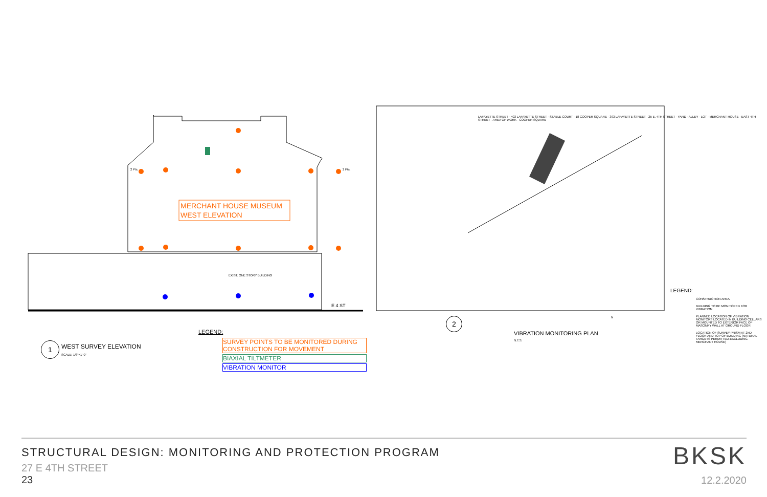MERCHANT HOUSE MUSEUM
WEST ELEVATION
2 Pts. 2 Pts.
EXIST. ONE STORY BUILDING
E 4 ST
WEST SURVEY ELEVATION
SCALE: 1/8"=1'-0"
1
LEGEND:
SURVEY POINTS TO BE MONITORED DURING CONSTRUCTION FOR MOVEMENT
BIAXIAL TILTMETER
VIBRATION MONITOR
VIBRATION MONITORING PLAN
N.T.S.
2 N
LEGEND:
CONSTRUCTION AREA
BUILDING TO BE MONITORED FOR VIBRATION
PLANNED LOCATION OF VIBRATION MONITORS LOCATED IN BUILDING CELLARS OR MOUNTED TO EXTERIOR FACE OF MASONRY WALL AT GROUND FLOOR
LOCATION OF SURVEY PRISM AT 2ND FLOOR AND TOP OF BUILDING (NATURAL TARGETS PERMITTED-EXCLUDING MERCHANT HOUSE)
LAFAYETTE STREET · 403 LAFAYETTE STREET · STABLE COURT · 18 COOPER SQUARE · 393 LAFAYETTE STREET · 25 E. 4TH STREET · YARD · ALLEY · LOT · MERCHANT HOUSE · EAST 4TH STREET · AREA OF WORK · COOPER SQUARE
STRUCTURAL DESIGN: MONITORING AND PROTECTION PROGRAM
27 E 4TH STREET
23
BKSK
12.2.2020